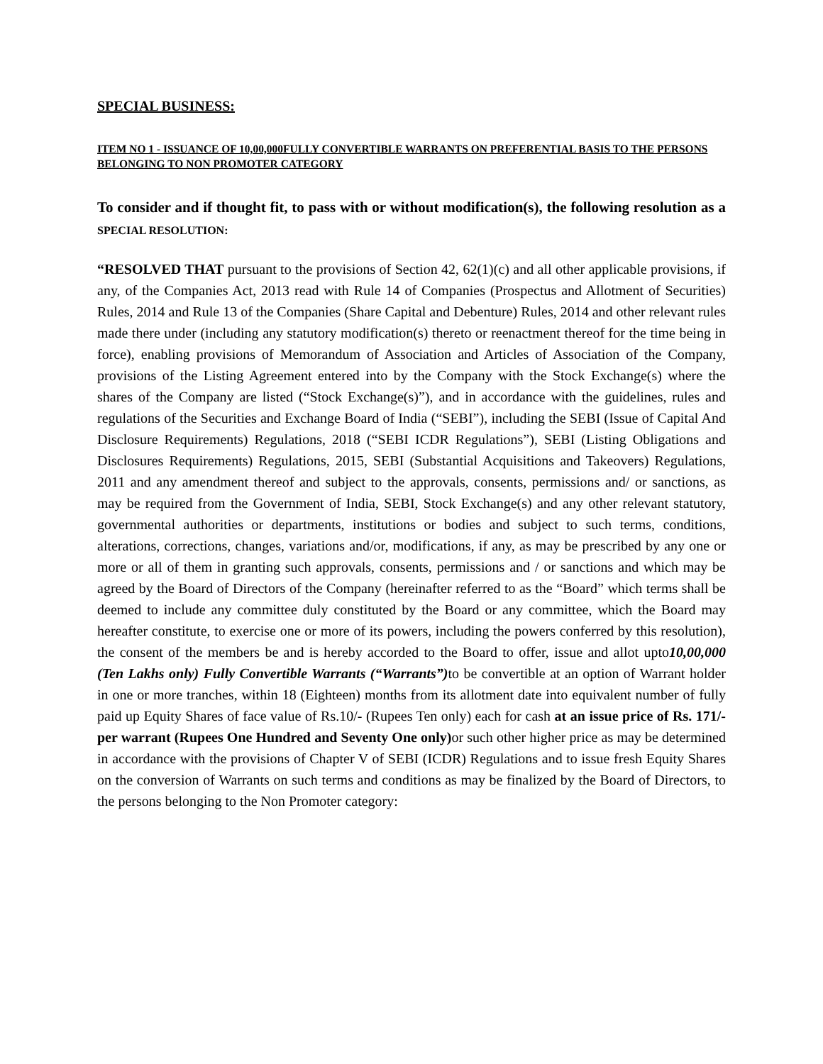SPECIAL BUSINESS:
ITEM NO 1 - ISSUANCE OF 10,00,000FULLY CONVERTIBLE WARRANTS ON PREFERENTIAL BASIS TO THE PERSONS BELONGING TO NON PROMOTER CATEGORY
To consider and if thought fit, to pass with or without modification(s), the following resolution as a SPECIAL RESOLUTION:
“RESOLVED THAT pursuant to the provisions of Section 42, 62(1)(c) and all other applicable provisions, if any, of the Companies Act, 2013 read with Rule 14 of Companies (Prospectus and Allotment of Securities) Rules, 2014 and Rule 13 of the Companies (Share Capital and Debenture) Rules, 2014 and other relevant rules made there under (including any statutory modification(s) thereto or reenactment thereof for the time being in force), enabling provisions of Memorandum of Association and Articles of Association of the Company, provisions of the Listing Agreement entered into by the Company with the Stock Exchange(s) where the shares of the Company are listed (“Stock Exchange(s)”), and in accordance with the guidelines, rules and regulations of the Securities and Exchange Board of India (“SEBI”), including the SEBI (Issue of Capital And Disclosure Requirements) Regulations, 2018 (“SEBI ICDR Regulations”), SEBI (Listing Obligations and Disclosures Requirements) Regulations, 2015, SEBI (Substantial Acquisitions and Takeovers) Regulations, 2011 and any amendment thereof and subject to the approvals, consents, permissions and/ or sanctions, as may be required from the Government of India, SEBI, Stock Exchange(s) and any other relevant statutory, governmental authorities or departments, institutions or bodies and subject to such terms, conditions, alterations, corrections, changes, variations and/or, modifications, if any, as may be prescribed by any one or more or all of them in granting such approvals, consents, permissions and / or sanctions and which may be agreed by the Board of Directors of the Company (hereinafter referred to as the “Board” which terms shall be deemed to include any committee duly constituted by the Board or any committee, which the Board may hereafter constitute, to exercise one or more of its powers, including the powers conferred by this resolution), the consent of the members be and is hereby accorded to the Board to offer, issue and allot upto10,00,000 (Ten Lakhs only) Fully Convertible Warrants (“Warrants”) to be convertible at an option of Warrant holder in one or more tranches, within 18 (Eighteen) months from its allotment date into equivalent number of fully paid up Equity Shares of face value of Rs.10/- (Rupees Ten only) each for cash at an issue price of Rs. 171/- per warrant (Rupees One Hundred and Seventy One only) or such other higher price as may be determined in accordance with the provisions of Chapter V of SEBI (ICDR) Regulations and to issue fresh Equity Shares on the conversion of Warrants on such terms and conditions as may be finalized by the Board of Directors, to the persons belonging to the Non Promoter category: